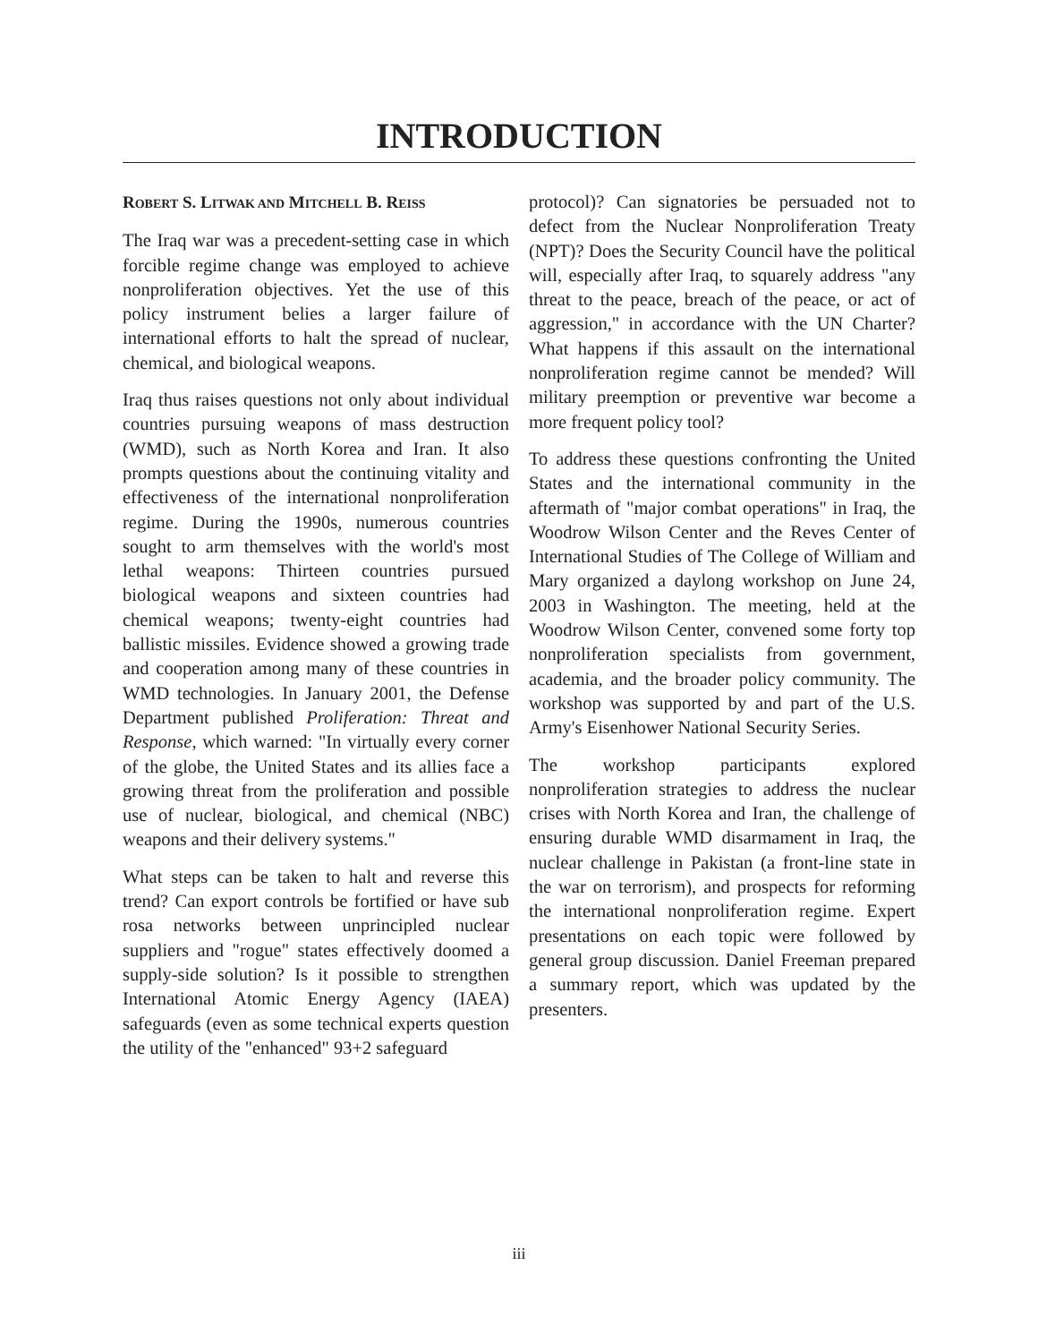INTRODUCTION
ROBERT S. LITWAK AND MITCHELL B. REISS
The Iraq war was a precedent-setting case in which forcible regime change was employed to achieve nonproliferation objectives. Yet the use of this policy instrument belies a larger failure of international efforts to halt the spread of nuclear, chemical, and biological weapons.
Iraq thus raises questions not only about individual countries pursuing weapons of mass destruction (WMD), such as North Korea and Iran. It also prompts questions about the continuing vitality and effectiveness of the international nonproliferation regime. During the 1990s, numerous countries sought to arm themselves with the world's most lethal weapons: Thirteen countries pursued biological weapons and sixteen countries had chemical weapons; twenty-eight countries had ballistic missiles. Evidence showed a growing trade and cooperation among many of these countries in WMD technologies. In January 2001, the Defense Department published Proliferation: Threat and Response, which warned: "In virtually every corner of the globe, the United States and its allies face a growing threat from the proliferation and possible use of nuclear, biological, and chemical (NBC) weapons and their delivery systems."
What steps can be taken to halt and reverse this trend? Can export controls be fortified or have sub rosa networks between unprincipled nuclear suppliers and "rogue" states effectively doomed a supply-side solution? Is it possible to strengthen International Atomic Energy Agency (IAEA) safeguards (even as some technical experts question the utility of the "enhanced" 93+2 safeguard
protocol)? Can signatories be persuaded not to defect from the Nuclear Nonproliferation Treaty (NPT)? Does the Security Council have the political will, especially after Iraq, to squarely address "any threat to the peace, breach of the peace, or act of aggression," in accordance with the UN Charter? What happens if this assault on the international nonproliferation regime cannot be mended? Will military preemption or preventive war become a more frequent policy tool?
To address these questions confronting the United States and the international community in the aftermath of "major combat operations" in Iraq, the Woodrow Wilson Center and the Reves Center of International Studies of The College of William and Mary organized a daylong workshop on June 24, 2003 in Washington. The meeting, held at the Woodrow Wilson Center, convened some forty top nonproliferation specialists from government, academia, and the broader policy community. The workshop was supported by and part of the U.S. Army's Eisenhower National Security Series.
The workshop participants explored nonproliferation strategies to address the nuclear crises with North Korea and Iran, the challenge of ensuring durable WMD disarmament in Iraq, the nuclear challenge in Pakistan (a front-line state in the war on terrorism), and prospects for reforming the international nonproliferation regime. Expert presentations on each topic were followed by general group discussion. Daniel Freeman prepared a summary report, which was updated by the presenters.
iii